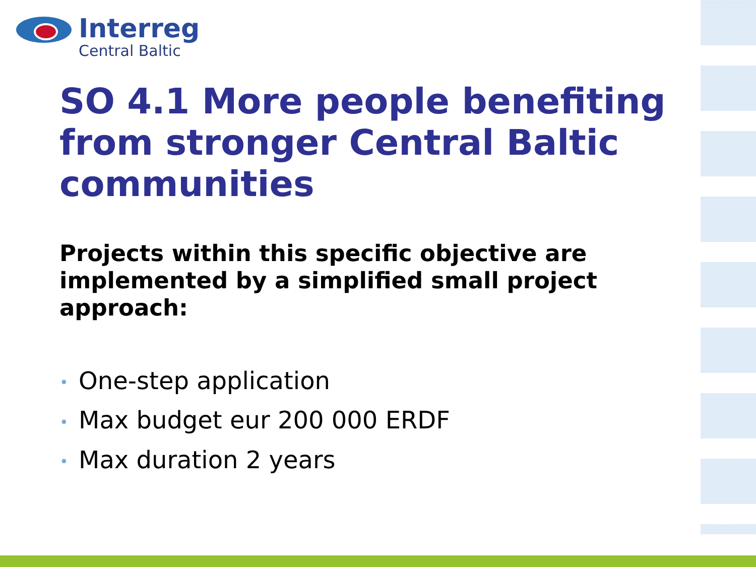Interreg
Central Baltic
SO 4.1 More people benefiting from stronger Central Baltic communities
Projects within this specific objective are implemented by a simplified small project approach:
• One-step application
• Max budget eur 200 000 ERDF
• Max duration 2 years